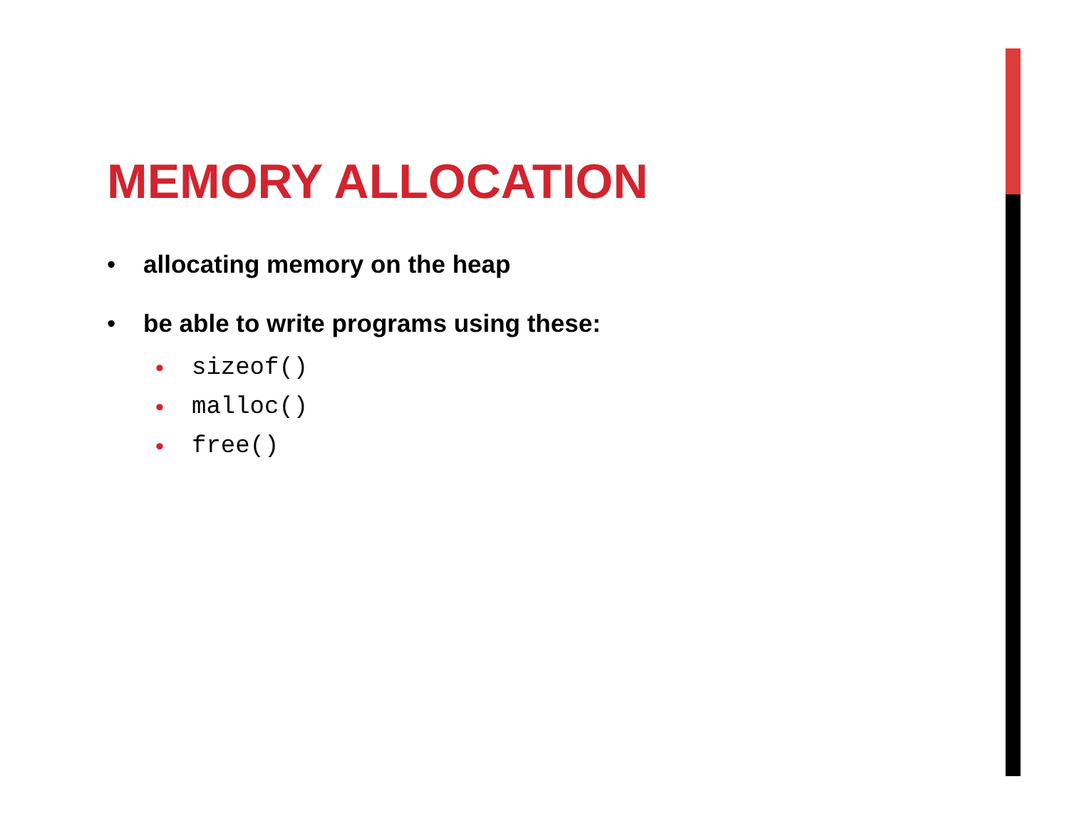MEMORY ALLOCATION
• allocating memory on the heap
• be able to write programs using these:
• sizeof()
• malloc()
• free()